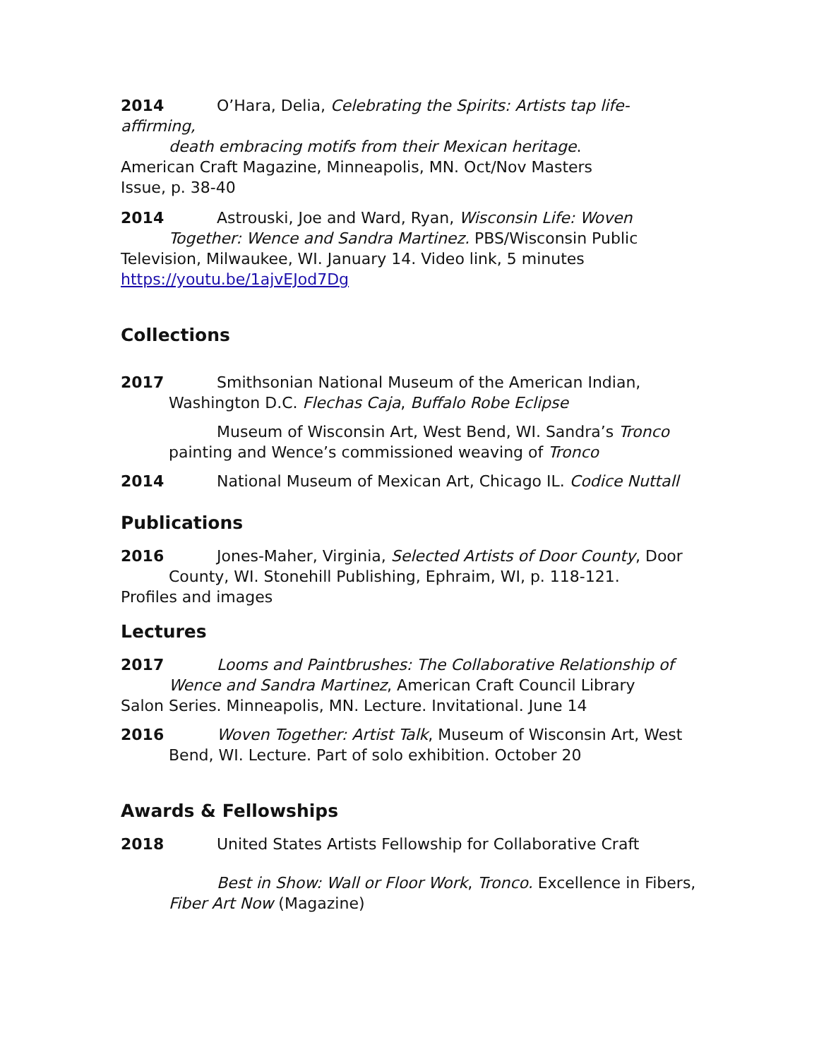2014 O’Hara, Delia, Celebrating the Spirits: Artists tap life-affirming,
death embracing motifs from their Mexican heritage.
American Craft Magazine, Minneapolis, MN. Oct/Nov Masters
Issue, p. 38-40
2014 Astrouski, Joe and Ward, Ryan, Wisconsin Life: Woven
Together: Wence and Sandra Martinez. PBS/Wisconsin Public
Television, Milwaukee, WI. January 14. Video link, 5 minutes
https://youtu.be/1ajvEJod7Dg
Collections
2017 Smithsonian National Museum of the American Indian,
Washington D.C. Flechas Caja, Buffalo Robe Eclipse
Museum of Wisconsin Art, West Bend, WI. Sandra’s Tronco
painting and Wence’s commissioned weaving of Tronco
2014 National Museum of Mexican Art, Chicago IL. Codice Nuttall
Publications
2016 Jones-Maher, Virginia, Selected Artists of Door County, Door
County, WI. Stonehill Publishing, Ephraim, WI, p. 118-121.
Profiles and images
Lectures
2017 Looms and Paintbrushes: The Collaborative Relationship of
Wence and Sandra Martinez, American Craft Council Library
Salon Series. Minneapolis, MN. Lecture. Invitational. June 14
2016 Woven Together: Artist Talk, Museum of Wisconsin Art, West
Bend, WI. Lecture. Part of solo exhibition. October 20
Awards & Fellowships
2018 United States Artists Fellowship for Collaborative Craft
Best in Show: Wall or Floor Work, Tronco. Excellence in Fibers,
Fiber Art Now (Magazine)